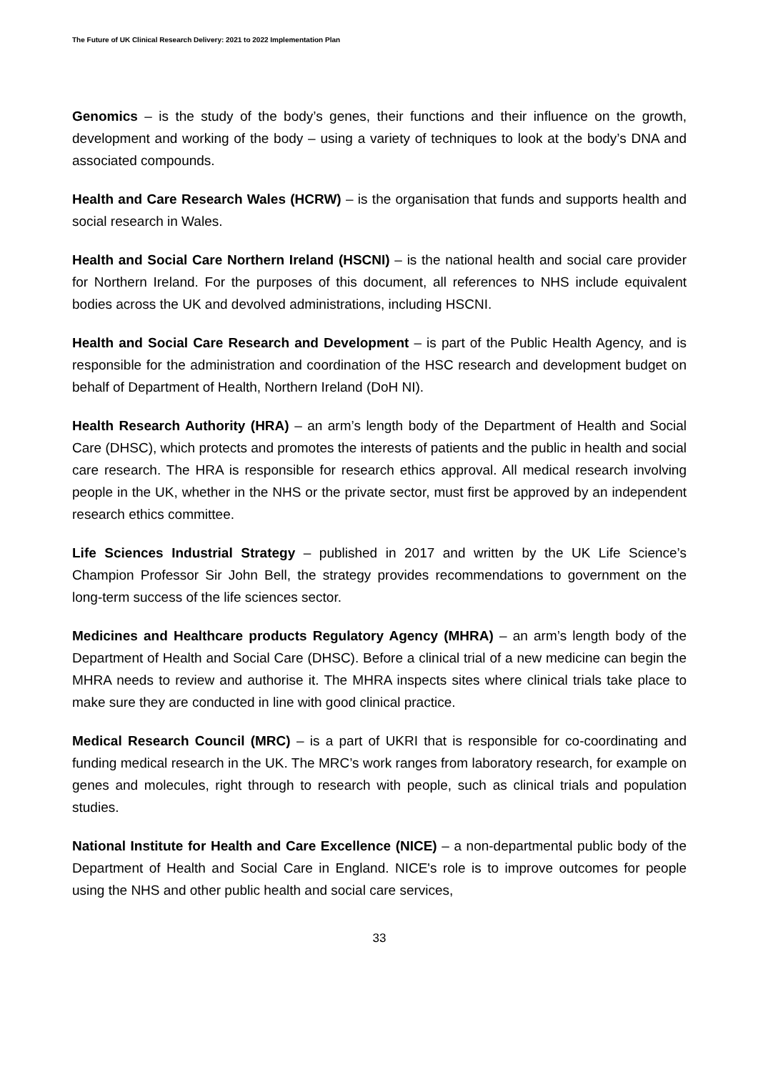The Future of UK Clinical Research Delivery: 2021 to 2022 Implementation Plan
Genomics – is the study of the body’s genes, their functions and their influence on the growth, development and working of the body – using a variety of techniques to look at the body’s DNA and associated compounds.
Health and Care Research Wales (HCRW) – is the organisation that funds and supports health and social research in Wales.
Health and Social Care Northern Ireland (HSCNI) – is the national health and social care provider for Northern Ireland. For the purposes of this document, all references to NHS include equivalent bodies across the UK and devolved administrations, including HSCNI.
Health and Social Care Research and Development – is part of the Public Health Agency, and is responsible for the administration and coordination of the HSC research and development budget on behalf of Department of Health, Northern Ireland (DoH NI).
Health Research Authority (HRA) – an arm’s length body of the Department of Health and Social Care (DHSC), which protects and promotes the interests of patients and the public in health and social care research. The HRA is responsible for research ethics approval. All medical research involving people in the UK, whether in the NHS or the private sector, must first be approved by an independent research ethics committee.
Life Sciences Industrial Strategy – published in 2017 and written by the UK Life Science’s Champion Professor Sir John Bell, the strategy provides recommendations to government on the long-term success of the life sciences sector.
Medicines and Healthcare products Regulatory Agency (MHRA) – an arm’s length body of the Department of Health and Social Care (DHSC). Before a clinical trial of a new medicine can begin the MHRA needs to review and authorise it. The MHRA inspects sites where clinical trials take place to make sure they are conducted in line with good clinical practice.
Medical Research Council (MRC) – is a part of UKRI that is responsible for co-coordinating and funding medical research in the UK. The MRC’s work ranges from laboratory research, for example on genes and molecules, right through to research with people, such as clinical trials and population studies.
National Institute for Health and Care Excellence (NICE) – a non-departmental public body of the Department of Health and Social Care in England. NICE's role is to improve outcomes for people using the NHS and other public health and social care services,
33